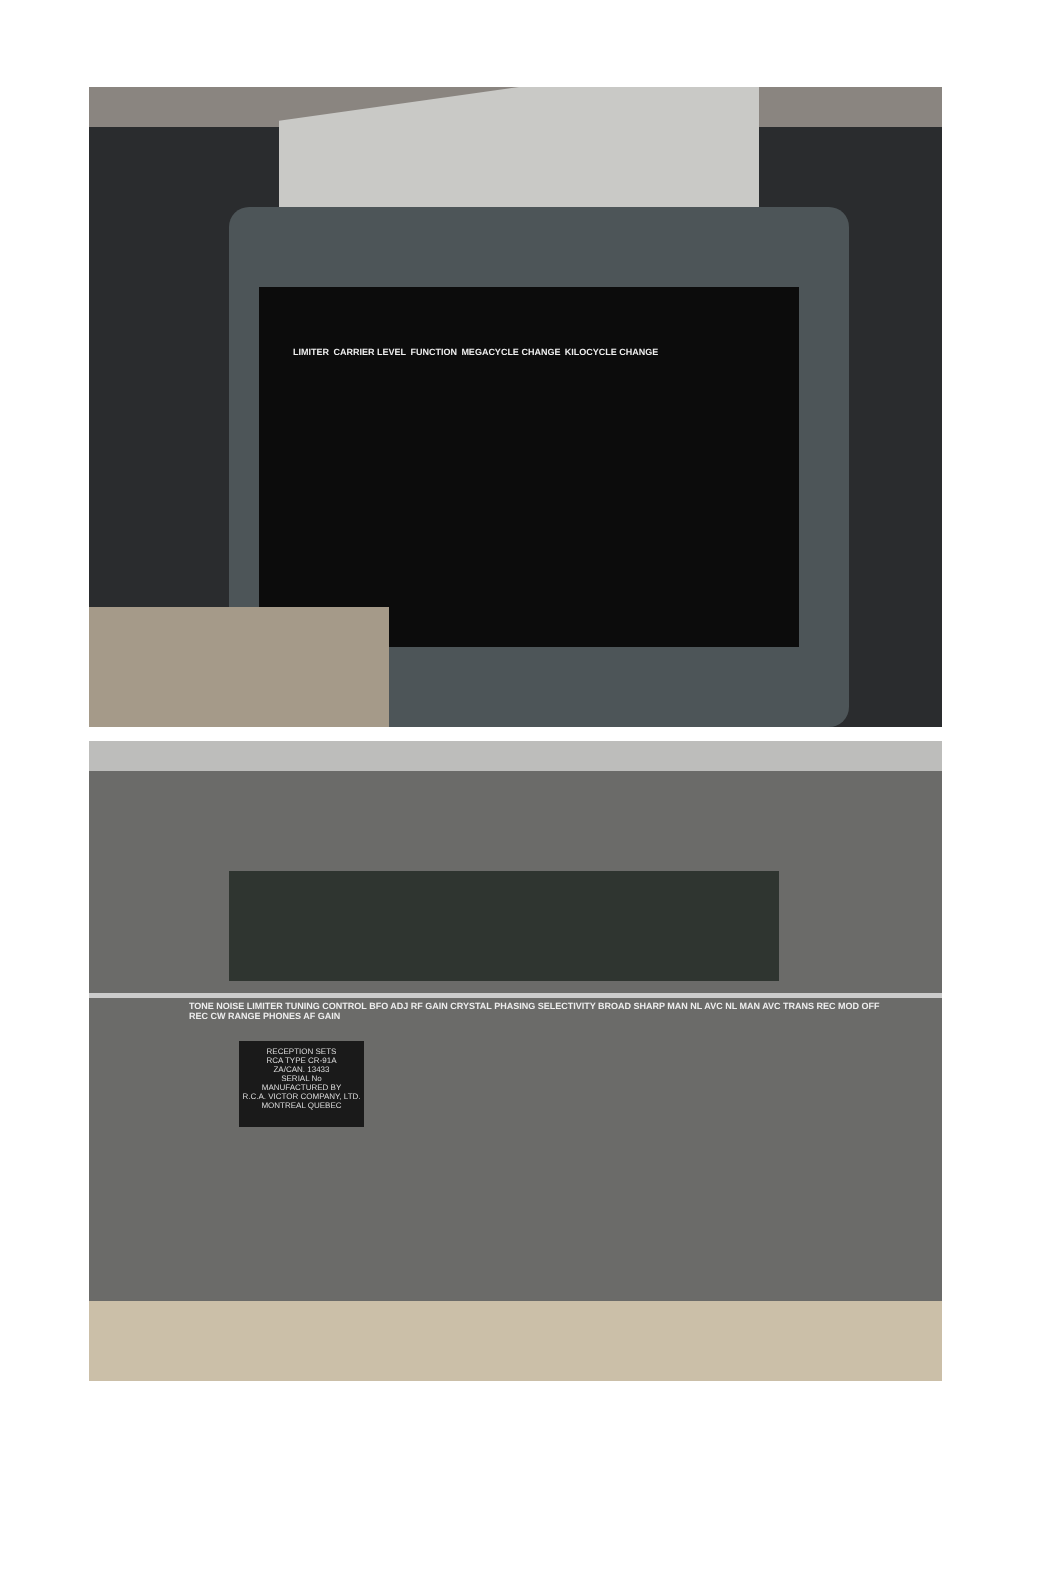LIMITER CARRIER LEVEL FUNCTION MEGACYCLE CHANGE KILOCYCLE CHANGE
RECEPTION SETS
RCA TYPE CR-91A
ZA/CAN. 13433
SERIAL No
MANUFACTURED BY
R.C.A. VICTOR COMPANY, LTD.
MONTREAL QUEBEC
TONE NOISE LIMITER TUNING CONTROL BFO ADJ RF GAIN CRYSTAL PHASING SELECTIVITY BROAD SHARP MAN NL AVC NL MAN AVC TRANS REC MOD OFF REC CW RANGE PHONES AF GAIN